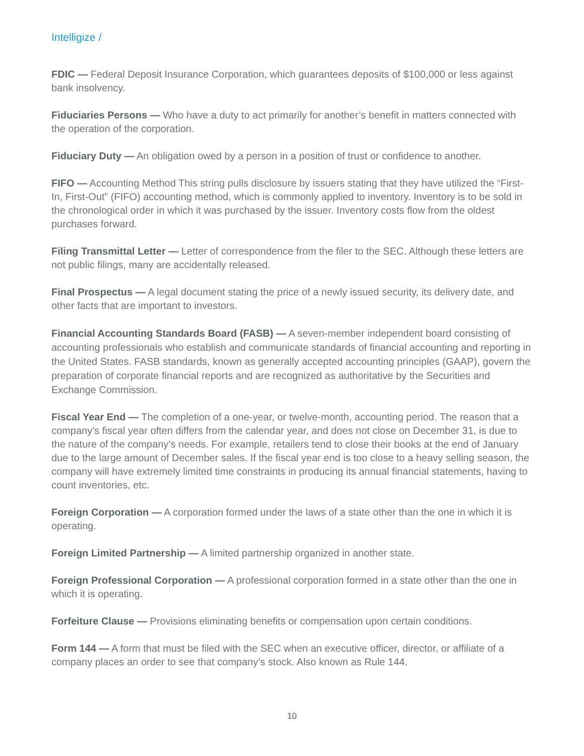Intelligize /
FDIC — Federal Deposit Insurance Corporation, which guarantees deposits of $100,000 or less against bank insolvency.
Fiduciaries Persons — Who have a duty to act primarily for another’s benefit in matters connected with the operation of the corporation.
Fiduciary Duty — An obligation owed by a person in a position of trust or confidence to another.
FIFO — Accounting Method This string pulls disclosure by issuers stating that they have utilized the “First-In, First-Out” (FIFO) accounting method, which is commonly applied to inventory. Inventory is to be sold in the chronological order in which it was purchased by the issuer. Inventory costs flow from the oldest purchases forward.
Filing Transmittal Letter — Letter of correspondence from the filer to the SEC. Although these letters are not public filings, many are accidentally released.
Final Prospectus — A legal document stating the price of a newly issued security, its delivery date, and other facts that are important to investors.
Financial Accounting Standards Board (FASB) — A seven-member independent board consisting of accounting professionals who establish and communicate standards of financial accounting and reporting in the United States. FASB standards, known as generally accepted accounting principles (GAAP), govern the preparation of corporate financial reports and are recognized as authoritative by the Securities and Exchange Commission.
Fiscal Year End — The completion of a one-year, or twelve-month, accounting period. The reason that a company’s fiscal year often differs from the calendar year, and does not close on December 31, is due to the nature of the company’s needs. For example, retailers tend to close their books at the end of January due to the large amount of December sales. If the fiscal year end is too close to a heavy selling season, the company will have extremely limited time constraints in producing its annual financial statements, having to count inventories, etc.
Foreign Corporation — A corporation formed under the laws of a state other than the one in which it is operating.
Foreign Limited Partnership — A limited partnership organized in another state.
Foreign Professional Corporation — A professional corporation formed in a state other than the one in which it is operating.
Forfeiture Clause — Provisions eliminating benefits or compensation upon certain conditions.
Form 144 — A form that must be filed with the SEC when an executive officer, director, or affiliate of a company places an order to see that company’s stock. Also known as Rule 144.
10